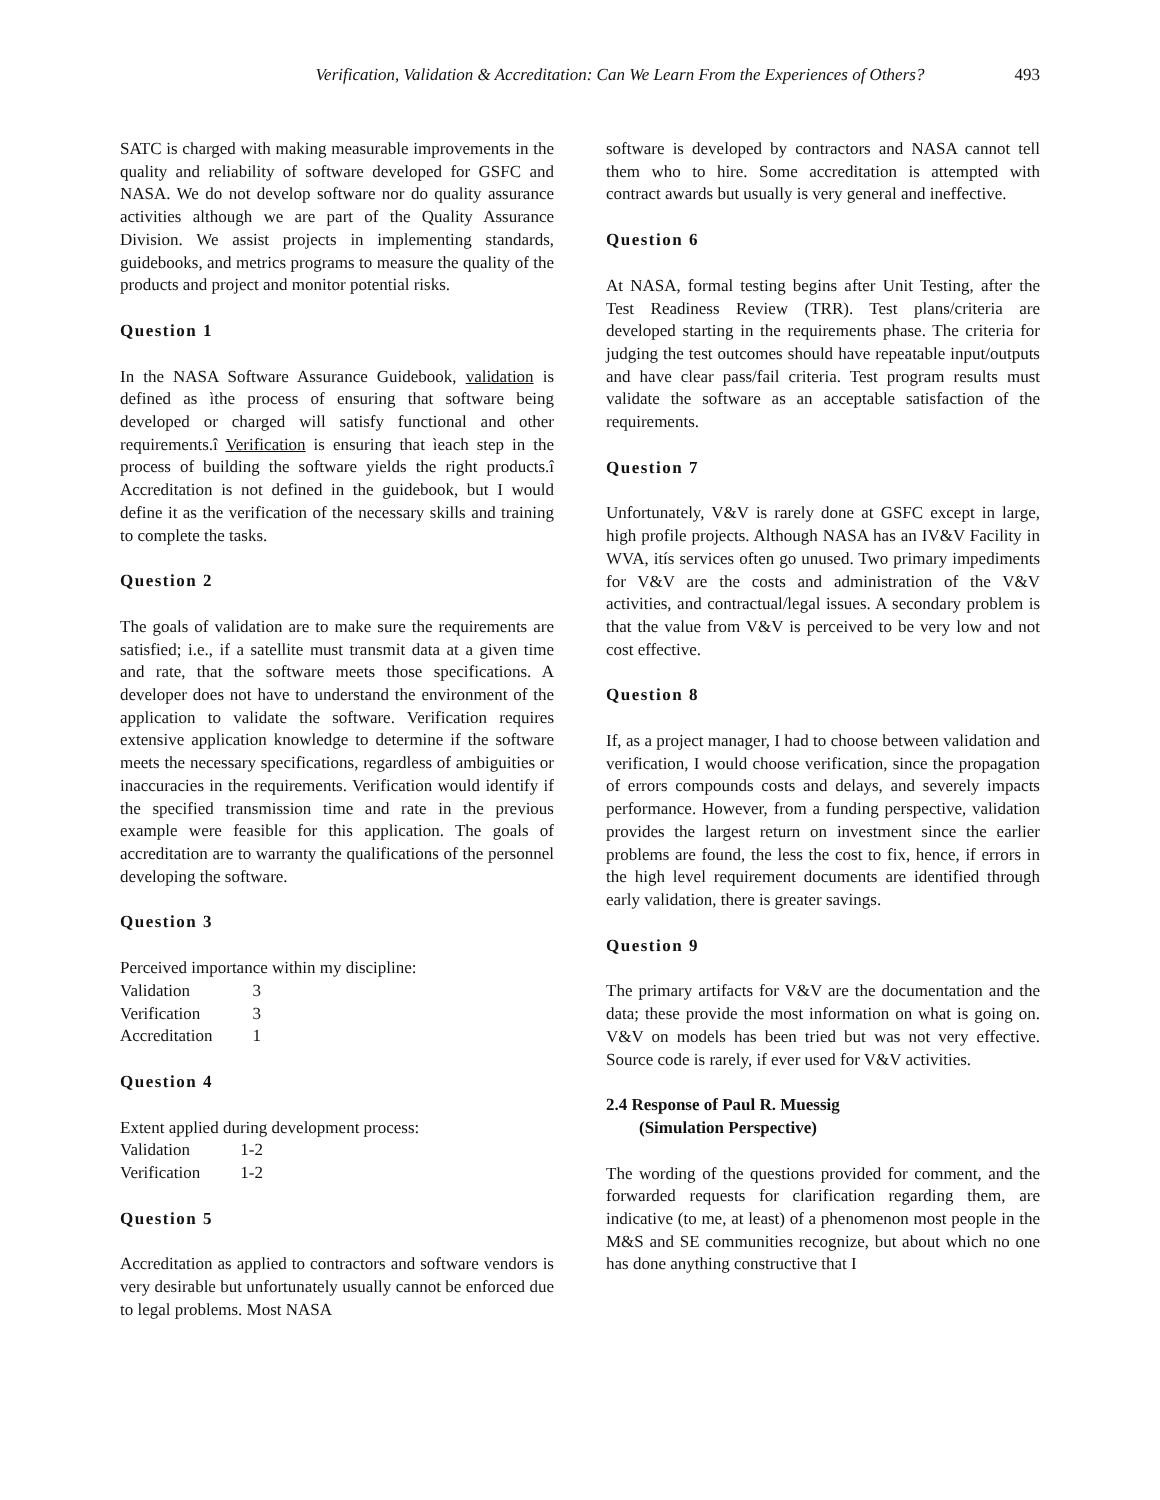Verification, Validation & Accreditation: Can We Learn From the Experiences of Others?
493
SATC is charged with making measurable improvements in the quality and reliability of software developed for GSFC and NASA. We do not develop software nor do quality assurance activities although we are part of the Quality Assurance Division. We assist projects in implementing standards, guidebooks, and metrics programs to measure the quality of the products and project and monitor potential risks.
Question 1
In the NASA Software Assurance Guidebook, validation is defined as ìthe process of ensuring that software being developed or charged will satisfy functional and other requirements.î Verification is ensuring that ìeach step in the process of building the software yields the right products.î Accreditation is not defined in the guidebook, but I would define it as the verification of the necessary skills and training to complete the tasks.
Question 2
The goals of validation are to make sure the requirements are satisfied; i.e., if a satellite must transmit data at a given time and rate, that the software meets those specifications. A developer does not have to understand the environment of the application to validate the software. Verification requires extensive application knowledge to determine if the software meets the necessary specifications, regardless of ambiguities or inaccuracies in the requirements. Verification would identify if the specified transmission time and rate in the previous example were feasible for this application. The goals of accreditation are to warranty the qualifications of the personnel developing the software.
Question 3
Perceived importance within my discipline:
| Validation | 3 |
| Verification | 3 |
| Accreditation | 1 |
Question 4
Extent applied during development process:
| Validation | 1-2 |
| Verification | 1-2 |
Question 5
Accreditation as applied to contractors and software vendors is very desirable but unfortunately usually cannot be enforced due to legal problems. Most NASA
software is developed by contractors and NASA cannot tell them who to hire. Some accreditation is attempted with contract awards but usually is very general and ineffective.
Question 6
At NASA, formal testing begins after Unit Testing, after the Test Readiness Review (TRR). Test plans/criteria are developed starting in the requirements phase. The criteria for judging the test outcomes should have repeatable input/outputs and have clear pass/fail criteria. Test program results must validate the software as an acceptable satisfaction of the requirements.
Question 7
Unfortunately, V&V is rarely done at GSFC except in large, high profile projects. Although NASA has an IV&V Facility in WVA, itís services often go unused. Two primary impediments for V&V are the costs and administration of the V&V activities, and contractual/legal issues. A secondary problem is that the value from V&V is perceived to be very low and not cost effective.
Question 8
If, as a project manager, I had to choose between validation and verification, I would choose verification, since the propagation of errors compounds costs and delays, and severely impacts performance. However, from a funding perspective, validation provides the largest return on investment since the earlier problems are found, the less the cost to fix, hence, if errors in the high level requirement documents are identified through early validation, there is greater savings.
Question 9
The primary artifacts for V&V are the documentation and the data; these provide the most information on what is going on. V&V on models has been tried but was not very effective. Source code is rarely, if ever used for V&V activities.
2.4 Response of Paul R. Muessig
(Simulation Perspective)
The wording of the questions provided for comment, and the forwarded requests for clarification regarding them, are indicative (to me, at least) of a phenomenon most people in the M&S and SE communities recognize, but about which no one has done anything constructive that I